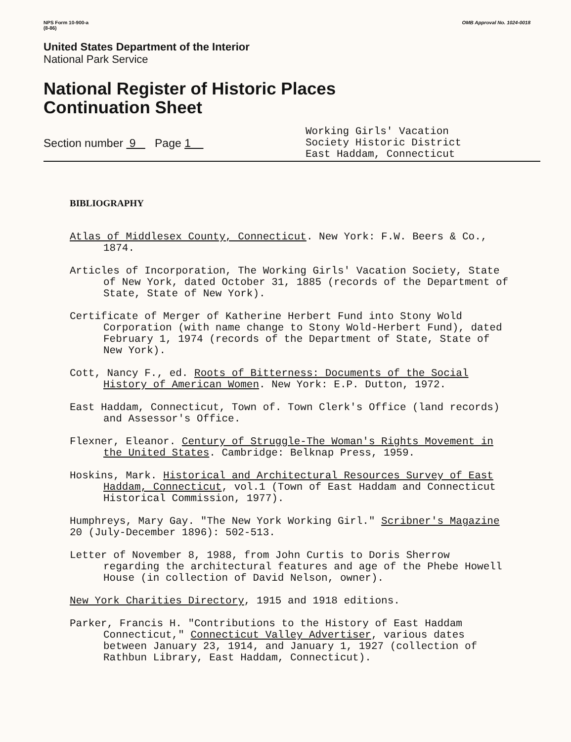NPS Form 10-900-a
(8-86)
OMB Approval No. 1024-0018
United States Department of the Interior
National Park Service
National Register of Historic Places
Continuation Sheet
Section number 9 Page 1
Working Girls' Vacation
Society Historic District
East Haddam, Connecticut
BIBLIOGRAPHY
Atlas of Middlesex County, Connecticut. New York: F.W. Beers & Co., 1874.
Articles of Incorporation, The Working Girls' Vacation Society, State of New York, dated October 31, 1885 (records of the Department of State, State of New York).
Certificate of Merger of Katherine Herbert Fund into Stony Wold Corporation (with name change to Stony Wold-Herbert Fund), dated February 1, 1974 (records of the Department of State, State of New York).
Cott, Nancy F., ed. Roots of Bitterness: Documents of the Social History of American Women. New York: E.P. Dutton, 1972.
East Haddam, Connecticut, Town of. Town Clerk's Office (land records) and Assessor's Office.
Flexner, Eleanor. Century of Struggle-The Woman's Rights Movement in the United States. Cambridge: Belknap Press, 1959.
Hoskins, Mark. Historical and Architectural Resources Survey of East Haddam, Connecticut, vol.1 (Town of East Haddam and Connecticut Historical Commission, 1977).
Humphreys, Mary Gay. "The New York Working Girl." Scribner's Magazine 20 (July-December 1896): 502-513.
Letter of November 8, 1988, from John Curtis to Doris Sherrow regarding the architectural features and age of the Phebe Howell House (in collection of David Nelson, owner).
New York Charities Directory, 1915 and 1918 editions.
Parker, Francis H. "Contributions to the History of East Haddam Connecticut," Connecticut Valley Advertiser, various dates between January 23, 1914, and January 1, 1927 (collection of Rathbun Library, East Haddam, Connecticut).